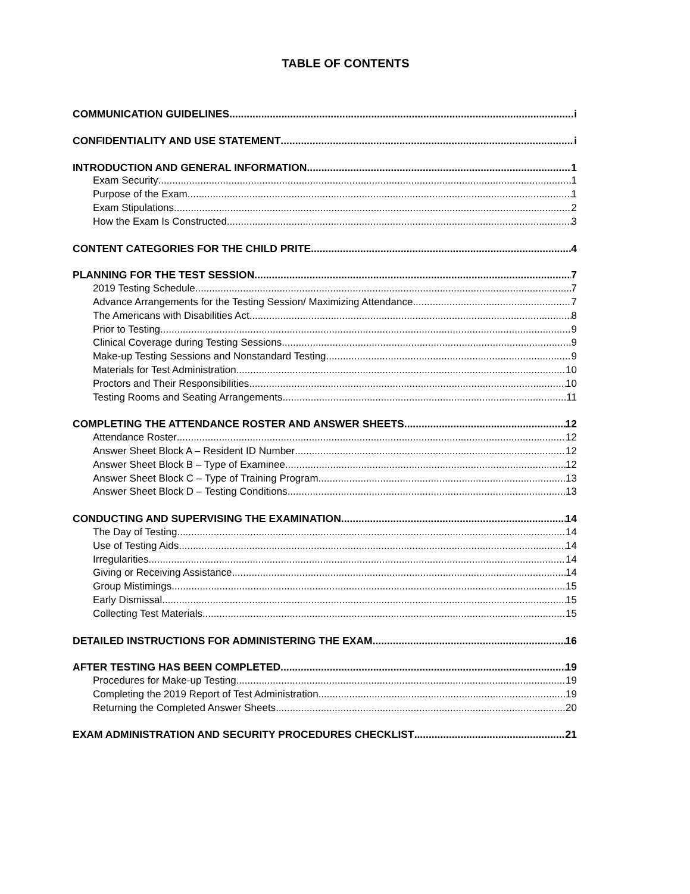TABLE OF CONTENTS
COMMUNICATION GUIDELINES i
CONFIDENTIALITY AND USE STATEMENT i
INTRODUCTION AND GENERAL INFORMATION 1
Exam Security 1
Purpose of the Exam 1
Exam Stipulations 2
How the Exam Is Constructed 3
CONTENT CATEGORIES FOR THE CHILD PRITE 4
PLANNING FOR THE TEST SESSION. 7
2019 Testing Schedule 7
Advance Arrangements for the Testing Session/ Maximizing Attendance 7
The Americans with Disabilities Act 8
Prior to Testing 9
Clinical Coverage during Testing Sessions 9
Make-up Testing Sessions and Nonstandard Testing 9
Materials for Test Administration 10
Proctors and Their Responsibilities 10
Testing Rooms and Seating Arrangements 11
COMPLETING THE ATTENDANCE ROSTER AND ANSWER SHEETS 12
Attendance Roster 12
Answer Sheet Block A – Resident ID Number 12
Answer Sheet Block B – Type of Examinee 12
Answer Sheet Block C – Type of Training Program 13
Answer Sheet Block D – Testing Conditions 13
CONDUCTING AND SUPERVISING THE EXAMINATION 14
The Day of Testing 14
Use of Testing Aids 14
Irregularities 14
Giving or Receiving Assistance 14
Group Mistimings 15
Early Dismissal 15
Collecting Test Materials 15
DETAILED INSTRUCTIONS FOR ADMINISTERING THE EXAM 16
AFTER TESTING HAS BEEN COMPLETED 19
Procedures for Make-up Testing 19
Completing the 2019 Report of Test Administration 19
Returning the Completed Answer Sheets 20
EXAM ADMINISTRATION AND SECURITY PROCEDURES CHECKLIST 21